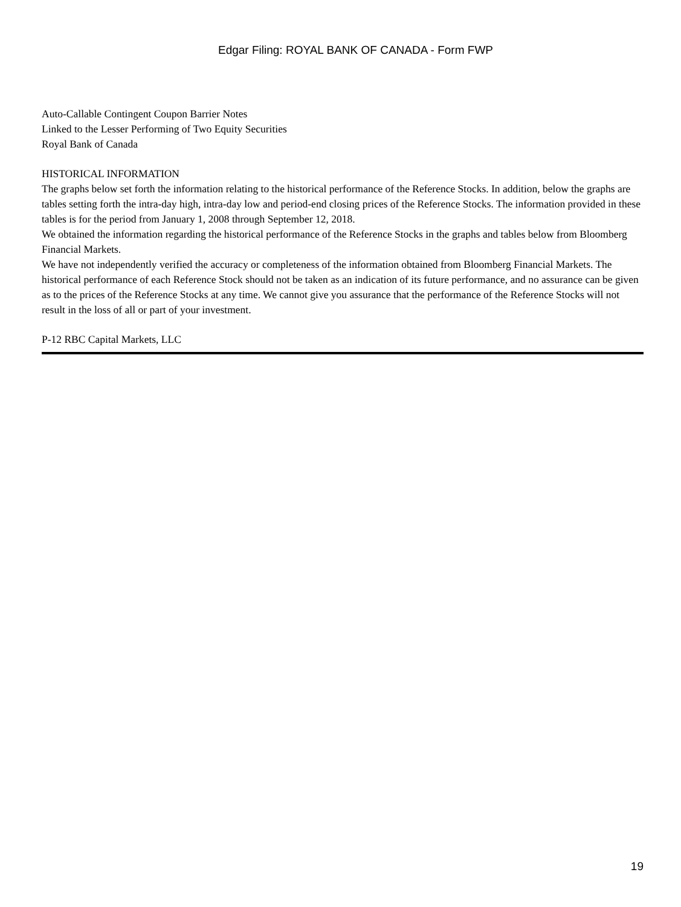Edgar Filing: ROYAL BANK OF CANADA - Form FWP
Auto-Callable Contingent Coupon Barrier Notes
Linked to the Lesser Performing of Two Equity Securities
Royal Bank of Canada
HISTORICAL INFORMATION
The graphs below set forth the information relating to the historical performance of the Reference Stocks. In addition, below the graphs are tables setting forth the intra-day high, intra-day low and period-end closing prices of the Reference Stocks. The information provided in these tables is for the period from January 1, 2008 through September 12, 2018.
We obtained the information regarding the historical performance of the Reference Stocks in the graphs and tables below from Bloomberg Financial Markets.
We have not independently verified the accuracy or completeness of the information obtained from Bloomberg Financial Markets. The historical performance of each Reference Stock should not be taken as an indication of its future performance, and no assurance can be given as to the prices of the Reference Stocks at any time. We cannot give you assurance that the performance of the Reference Stocks will not result in the loss of all or part of your investment.
P-12 RBC Capital Markets, LLC
19